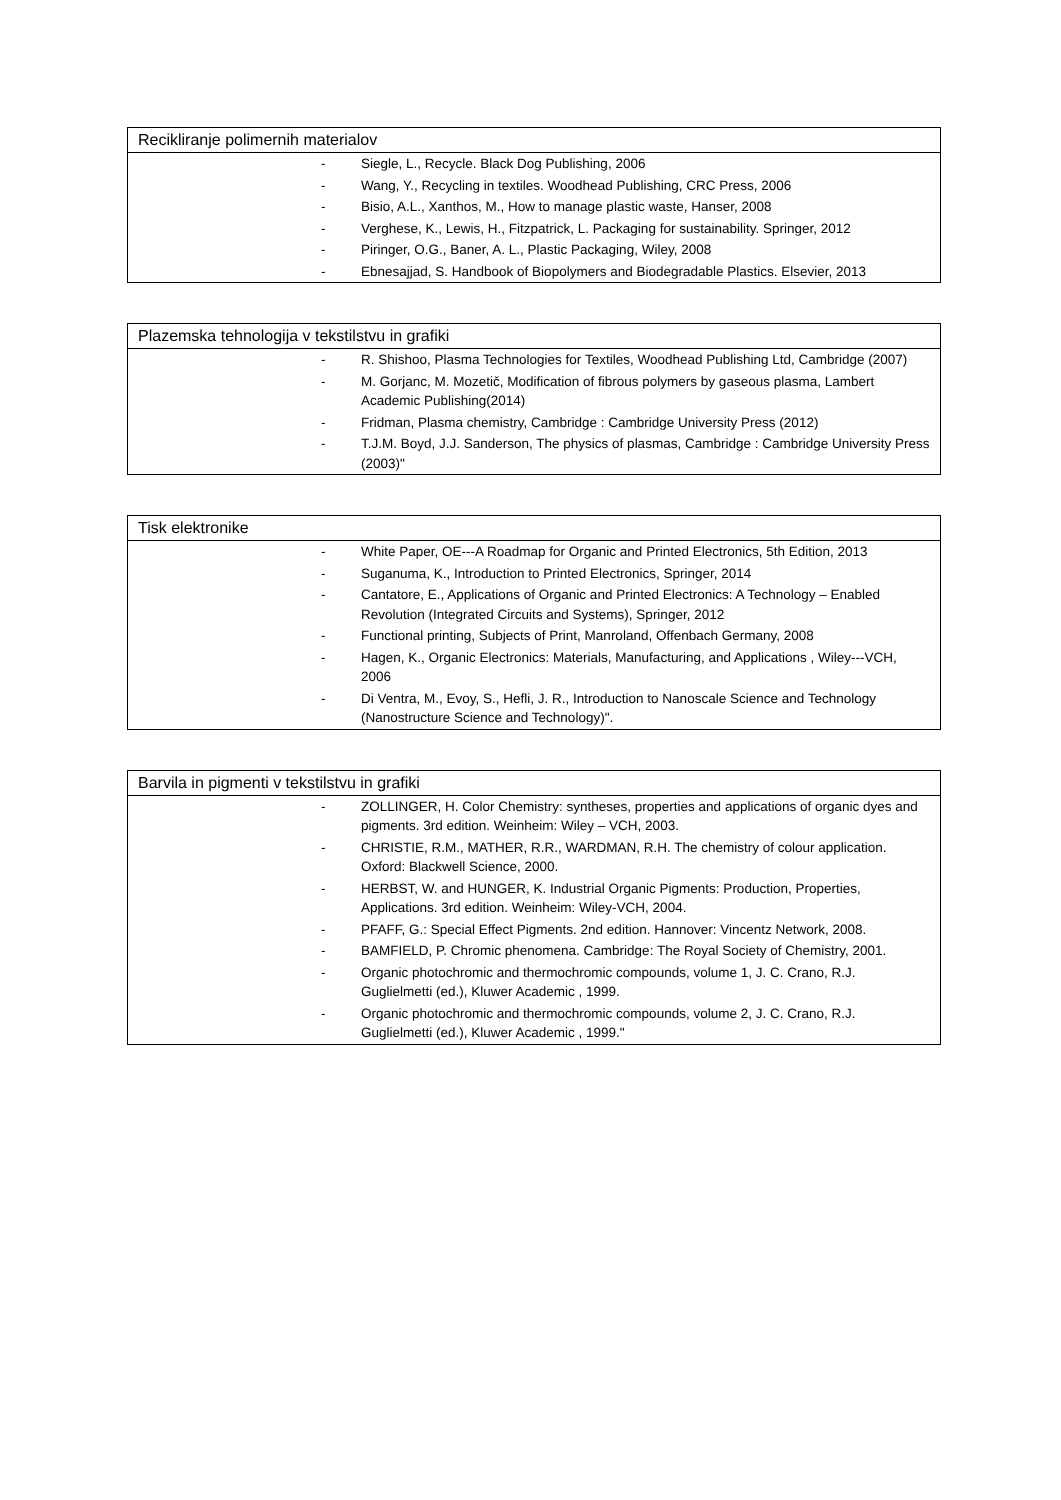| Recikliranje polimernih materialov | |
| --- | --- |
| - | Siegle, L., Recycle. Black Dog Publishing, 2006 |
| - | Wang, Y., Recycling in textiles. Woodhead Publishing, CRC Press, 2006 |
| - | Bisio, A.L., Xanthos, M., How to manage plastic waste, Hanser, 2008 |
| - | Verghese, K., Lewis, H., Fitzpatrick, L. Packaging for sustainability. Springer, 2012 |
| - | Piringer, O.G., Baner, A. L., Plastic Packaging, Wiley, 2008 |
| - | Ebnesajjad, S. Handbook of Biopolymers and Biodegradable Plastics. Elsevier, 2013 |
| Plazemska tehnologija v tekstilstvu in grafiki | |
| --- | --- |
| - | R. Shishoo, Plasma Technologies for Textiles, Woodhead Publishing Ltd, Cambridge (2007) |
| - | M. Gorjanc, M. Mozetič, Modification of fibrous polymers by gaseous plasma, Lambert Academic Publishing(2014) |
| - | Fridman, Plasma chemistry, Cambridge : Cambridge University Press (2012) |
| - | T.J.M. Boyd, J.J. Sanderson, The physics of plasmas, Cambridge : Cambridge University Press (2003)" |
| Tisk elektronike | |
| --- | --- |
| - | White Paper, OE---A Roadmap for Organic and Printed Electronics, 5th Edition, 2013 |
| - | Suganuma, K., Introduction to Printed Electronics, Springer, 2014 |
| - | Cantatore, E., Applications of Organic and Printed Electronics: A Technology – Enabled Revolution (Integrated Circuits and Systems), Springer, 2012 |
| - | Functional printing, Subjects of Print, Manroland, Offenbach Germany, 2008 |
| - | Hagen, K., Organic Electronics: Materials, Manufacturing, and Applications , Wiley---VCH, 2006 |
| - | Di Ventra, M., Evoy, S., Hefli, J. R., Introduction to Nanoscale Science and Technology (Nanostructure Science and Technology)". |
| Barvila in pigmenti v tekstilstvu in grafiki | |
| --- | --- |
| - | ZOLLINGER, H. Color Chemistry: syntheses, properties and applications of organic dyes and pigments. 3rd edition. Weinheim: Wiley – VCH, 2003. |
| - | CHRISTIE, R.M., MATHER, R.R., WARDMAN, R.H. The chemistry of colour application. Oxford: Blackwell Science, 2000. |
| - | HERBST, W. and HUNGER, K. Industrial Organic Pigments: Production, Properties, Applications. 3rd edition. Weinheim: Wiley-VCH, 2004. |
| - | PFAFF, G.: Special Effect Pigments. 2nd edition. Hannover: Vincentz Network, 2008. |
| - | BAMFIELD, P. Chromic phenomena. Cambridge: The Royal Society of Chemistry, 2001. |
| - | Organic photochromic and thermochromic compounds, volume 1, J. C. Crano, R.J. Guglielmetti (ed.), Kluwer Academic , 1999. |
| - | Organic photochromic and thermochromic compounds, volume 2, J. C. Crano, R.J. Guglielmetti (ed.), Kluwer Academic , 1999." |